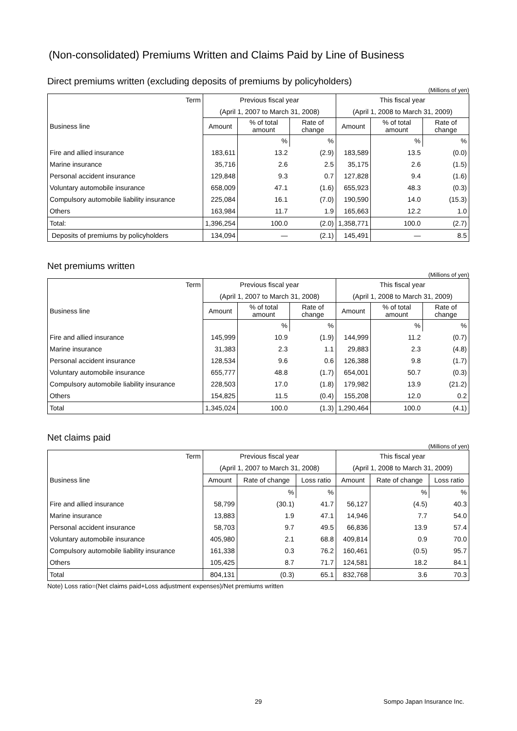(Non-consolidated) Premiums Written and Claims Paid by Line of Business
Direct premiums written (excluding deposits of premiums by policyholders)
(Millions of yen)
| Term | Previous fiscal year | | | This fiscal year | | |
| --- | --- | --- | --- | --- | --- | --- |
| | (April 1, 2007 to March 31, 2008) | | | (April 1, 2008 to March 31, 2009) | | |
| Business line | Amount | % of total amount | Rate of change | Amount | % of total amount | Rate of change |
| | | % | % | | % | % |
| Fire and allied insurance | 183,611 | 13.2 | (2.9) | 183,589 | 13.5 | (0.0) |
| Marine insurance | 35,716 | 2.6 | 2.5 | 35,175 | 2.6 | (1.5) |
| Personal accident insurance | 129,848 | 9.3 | 0.7 | 127,828 | 9.4 | (1.6) |
| Voluntary automobile insurance | 658,009 | 47.1 | (1.6) | 655,923 | 48.3 | (0.3) |
| Compulsory automobile liability insurance | 225,084 | 16.1 | (7.0) | 190,590 | 14.0 | (15.3) |
| Others | 163,984 | 11.7 | 1.9 | 165,663 | 12.2 | 1.0 |
| Total: | 1,396,254 | 100.0 | (2.0) | 1,358,771 | 100.0 | (2.7) |
| Deposits of premiums by policyholders | 134,094 | — | (2.1) | 145,491 | — | 8.5 |
Net premiums written
(Millions of yen)
| Term | Previous fiscal year | | | This fiscal year | | |
| --- | --- | --- | --- | --- | --- | --- |
| | (April 1, 2007 to March 31, 2008) | | | (April 1, 2008 to March 31, 2009) | | |
| Business line | Amount | % of total amount | Rate of change | Amount | % of total amount | Rate of change |
| | | % | % | | % | % |
| Fire and allied insurance | 145,999 | 10.9 | (1.9) | 144,999 | 11.2 | (0.7) |
| Marine insurance | 31,383 | 2.3 | 1.1 | 29,883 | 2.3 | (4.8) |
| Personal accident insurance | 128,534 | 9.6 | 0.6 | 126,388 | 9.8 | (1.7) |
| Voluntary automobile insurance | 655,777 | 48.8 | (1.7) | 654,001 | 50.7 | (0.3) |
| Compulsory automobile liability insurance | 228,503 | 17.0 | (1.8) | 179,982 | 13.9 | (21.2) |
| Others | 154,825 | 11.5 | (0.4) | 155,208 | 12.0 | 0.2 |
| Total | 1,345,024 | 100.0 | (1.3) | 1,290,464 | 100.0 | (4.1) |
Net claims paid
(Millions of yen)
| Term | Previous fiscal year | | | This fiscal year | | |
| --- | --- | --- | --- | --- | --- | --- |
| | (April 1, 2007 to March 31, 2008) | | | (April 1, 2008 to March 31, 2009) | | |
| Business line | Amount | Rate of change | Loss ratio | Amount | Rate of change | Loss ratio |
| | | % | % | | % | % |
| Fire and allied insurance | 58,799 | (30.1) | 41.7 | 56,127 | (4.5) | 40.3 |
| Marine insurance | 13,883 | 1.9 | 47.1 | 14,946 | 7.7 | 54.0 |
| Personal accident insurance | 58,703 | 9.7 | 49.5 | 66,836 | 13.9 | 57.4 |
| Voluntary automobile insurance | 405,980 | 2.1 | 68.8 | 409,814 | 0.9 | 70.0 |
| Compulsory automobile liability insurance | 161,338 | 0.3 | 76.2 | 160,461 | (0.5) | 95.7 |
| Others | 105,425 | 8.7 | 71.7 | 124,581 | 18.2 | 84.1 |
| Total | 804,131 | (0.3) | 65.1 | 832,768 | 3.6 | 70.3 |
Note) Loss ratio=(Net claims paid+Loss adjustment expenses)/Net premiums written
29 Sompo Japan Insurance Inc.